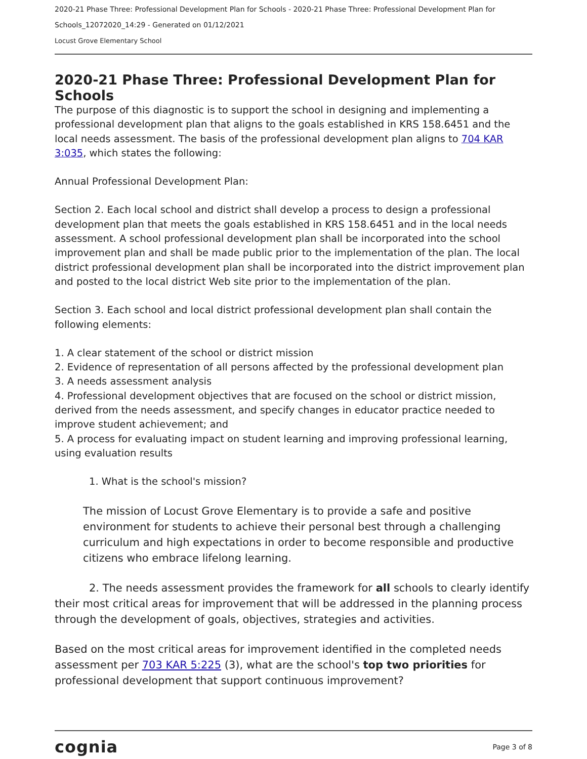2020-21 Phase Three: Professional Development Plan for Schools - 2020-21 Phase Three: Professional Development Plan for Schools_12072020_14:29 - Generated on 01/12/2021
Locust Grove Elementary School
2020-21 Phase Three: Professional Development Plan for Schools
The purpose of this diagnostic is to support the school in designing and implementing a professional development plan that aligns to the goals established in KRS 158.6451 and the local needs assessment. The basis of the professional development plan aligns to 704 KAR 3:035, which states the following:
Annual Professional Development Plan:
Section 2. Each local school and district shall develop a process to design a professional development plan that meets the goals established in KRS 158.6451 and in the local needs assessment. A school professional development plan shall be incorporated into the school improvement plan and shall be made public prior to the implementation of the plan. The local district professional development plan shall be incorporated into the district improvement plan and posted to the local district Web site prior to the implementation of the plan.
Section 3. Each school and local district professional development plan shall contain the following elements:
1. A clear statement of the school or district mission
2. Evidence of representation of all persons affected by the professional development plan
3. A needs assessment analysis
4. Professional development objectives that are focused on the school or district mission, derived from the needs assessment, and specify changes in educator practice needed to improve student achievement; and
5. A process for evaluating impact on student learning and improving professional learning, using evaluation results
1. What is the school's mission?
The mission of Locust Grove Elementary is to provide a safe and positive environment for students to achieve their personal best through a challenging curriculum and high expectations in order to become responsible and productive citizens who embrace lifelong learning.
2. The needs assessment provides the framework for all schools to clearly identify their most critical areas for improvement that will be addressed in the planning process through the development of goals, objectives, strategies and activities.
Based on the most critical areas for improvement identified in the completed needs assessment per 703 KAR 5:225 (3), what are the school's top two priorities for professional development that support continuous improvement?
cognia Page 3 of 8